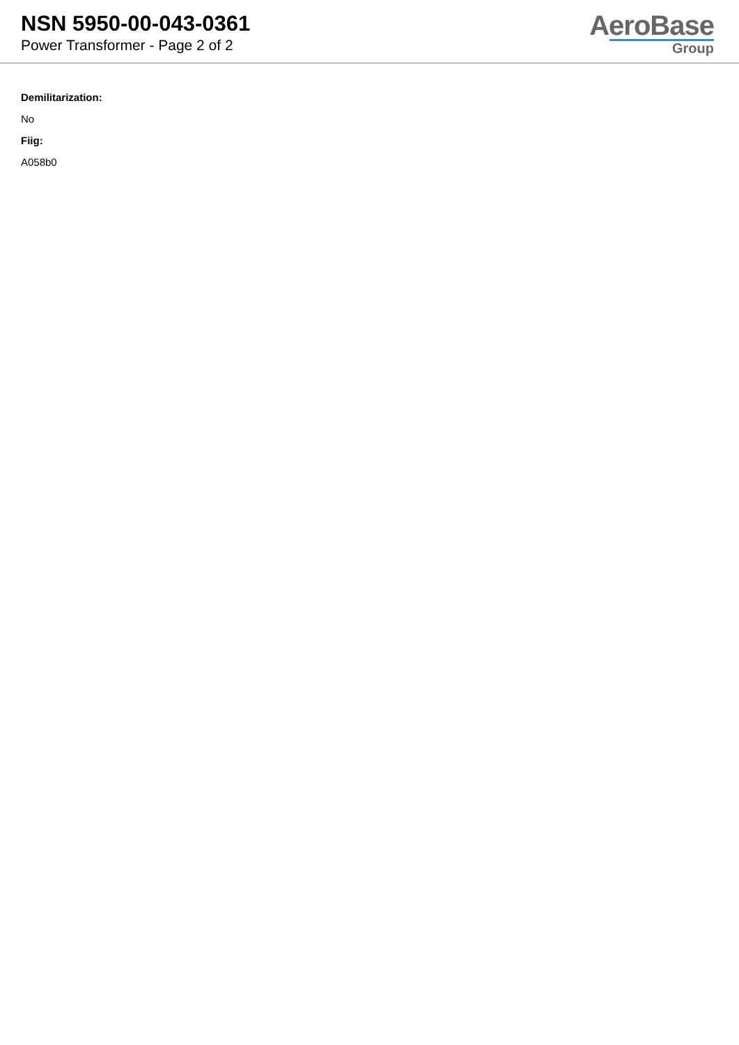NSN 5950-00-043-0361
Power Transformer - Page 2 of 2
AeroBase
Group
Demilitarization:
No
Fiig:
A058b0